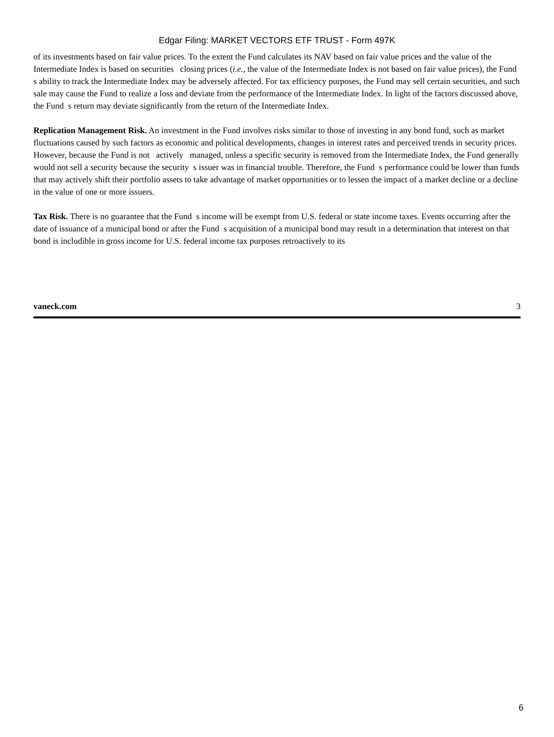Edgar Filing: MARKET VECTORS ETF TRUST - Form 497K
of its investments based on fair value prices. To the extent the Fund calculates its NAV based on fair value prices and the value of the Intermediate Index is based on securities closing prices (i.e., the value of the Intermediate Index is not based on fair value prices), the Fund s ability to track the Intermediate Index may be adversely affected. For tax efficiency purposes, the Fund may sell certain securities, and such sale may cause the Fund to realize a loss and deviate from the performance of the Intermediate Index. In light of the factors discussed above, the Fund s return may deviate significantly from the return of the Intermediate Index.
Replication Management Risk. An investment in the Fund involves risks similar to those of investing in any bond fund, such as market fluctuations caused by such factors as economic and political developments, changes in interest rates and perceived trends in security prices. However, because the Fund is not actively managed, unless a specific security is removed from the Intermediate Index, the Fund generally would not sell a security because the security s issuer was in financial trouble. Therefore, the Fund s performance could be lower than funds that may actively shift their portfolio assets to take advantage of market opportunities or to lessen the impact of a market decline or a decline in the value of one or more issuers.
Tax Risk. There is no guarantee that the Fund s income will be exempt from U.S. federal or state income taxes. Events occurring after the date of issuance of a municipal bond or after the Fund s acquisition of a municipal bond may result in a determination that interest on that bond is includible in gross income for U.S. federal income tax purposes retroactively to its
vaneck.com 3
6